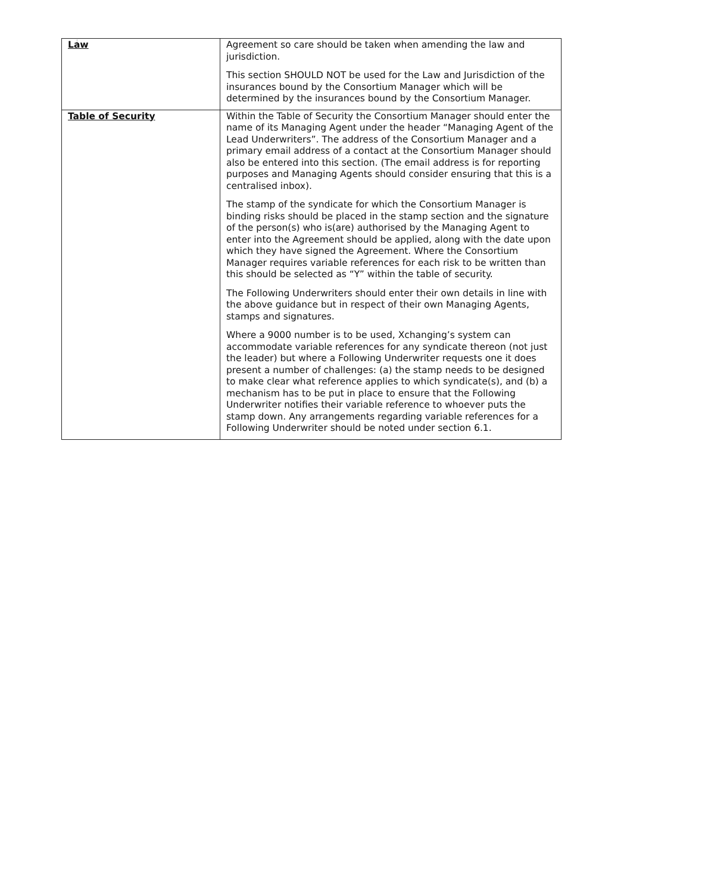;
| Law | Agreement so care should be taken when amending the law and jurisdiction. This section SHOULD NOT be used for the Law and Jurisdiction of the insurances bound by the Consortium Manager which will be determined by the insurances bound by the Consortium Manager. |
| Table of Security | Within the Table of Security the Consortium Manager should enter the name of its Managing Agent under the header “Managing Agent of the Lead Underwriters”. The address of the Consortium Manager and a primary email address of a contact at the Consortium Manager should also be entered into this section. (The email address is for reporting purposes and Managing Agents should consider ensuring that this is a centralised inbox). The stamp of the syndicate for which the Consortium Manager is binding risks should be placed in the stamp section and the signature of the person(s) who is(are) authorised by the Managing Agent to enter into the Agreement should be applied, along with the date upon which they have signed the Agreement. Where the Consortium Manager requires variable references for each risk to be written than this should be selected as “Y” within the table of security. The Following Underwriters should enter their own details in line with the above guidance but in respect of their own Managing Agents, stamps and signatures. Where a 9000 number is to be used, Xchanging’s system can accommodate variable references for any syndicate thereon (not just the leader) but where a Following Underwriter requests one it does present a number of challenges: (a) the stamp needs to be designed to make clear what reference applies to which syndicate(s), and (b) a mechanism has to be put in place to ensure that the Following Underwriter notifies their variable reference to whoever puts the stamp down. Any arrangements regarding variable references for a Following Underwriter should be noted under section 6.1. |